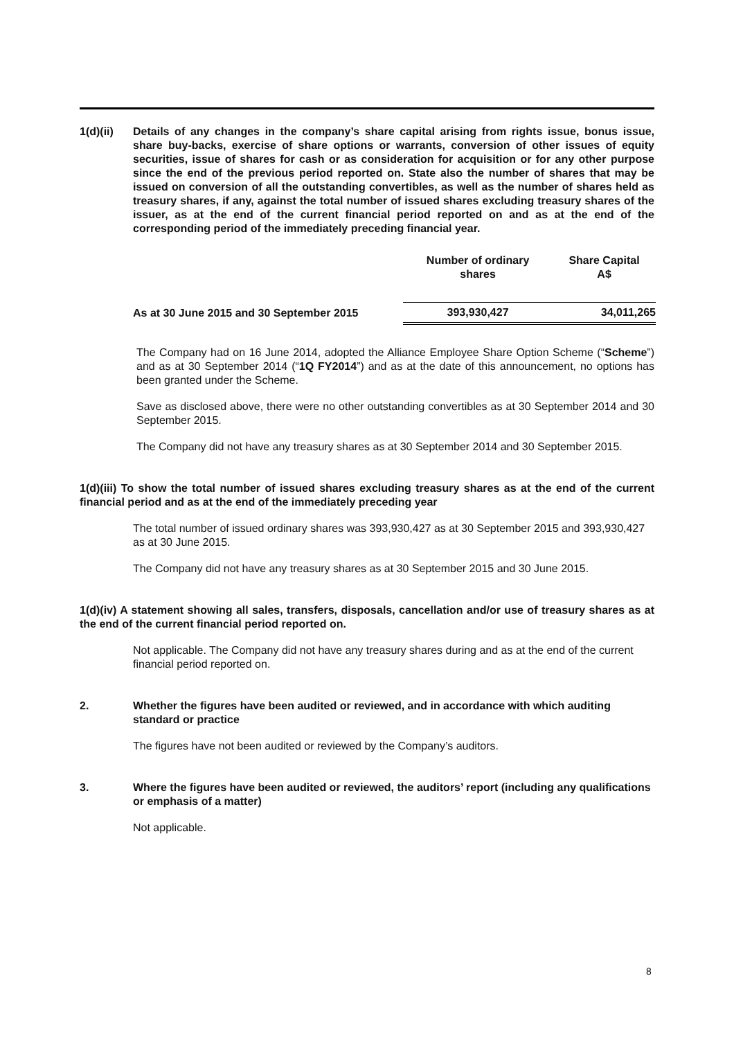1(d)(ii) Details of any changes in the company’s share capital arising from rights issue, bonus issue, share buy-backs, exercise of share options or warrants, conversion of other issues of equity securities, issue of shares for cash or as consideration for acquisition or for any other purpose since the end of the previous period reported on. State also the number of shares that may be issued on conversion of all the outstanding convertibles, as well as the number of shares held as treasury shares, if any, against the total number of issued shares excluding treasury shares of the issuer, as at the end of the current financial period reported on and as at the end of the corresponding period of the immediately preceding financial year.
| | Number of ordinary shares | Share Capital A$ |
| --- | --- | --- |
| As at 30 June 2015 and 30 September 2015 | 393,930,427 | 34,011,265 |
The Company had on 16 June 2014, adopted the Alliance Employee Share Option Scheme (“Scheme”) and as at 30 September 2014 (“1Q FY2014”) and as at the date of this announcement, no options has been granted under the Scheme.
Save as disclosed above, there were no other outstanding convertibles as at 30 September 2014 and 30 September 2015.
The Company did not have any treasury shares as at 30 September 2014 and 30 September 2015.
1(d)(iii) To show the total number of issued shares excluding treasury shares as at the end of the current financial period and as at the end of the immediately preceding year
The total number of issued ordinary shares was 393,930,427 as at 30 September 2015 and 393,930,427 as at 30 June 2015.
The Company did not have any treasury shares as at 30 September 2015 and 30 June 2015.
1(d)(iv) A statement showing all sales, transfers, disposals, cancellation and/or use of treasury shares as at the end of the current financial period reported on.
Not applicable. The Company did not have any treasury shares during and as at the end of the current financial period reported on.
2. Whether the figures have been audited or reviewed, and in accordance with which auditing standard or practice
The figures have not been audited or reviewed by the Company’s auditors.
3. Where the figures have been audited or reviewed, the auditors’ report (including any qualifications or emphasis of a matter)
Not applicable.
8